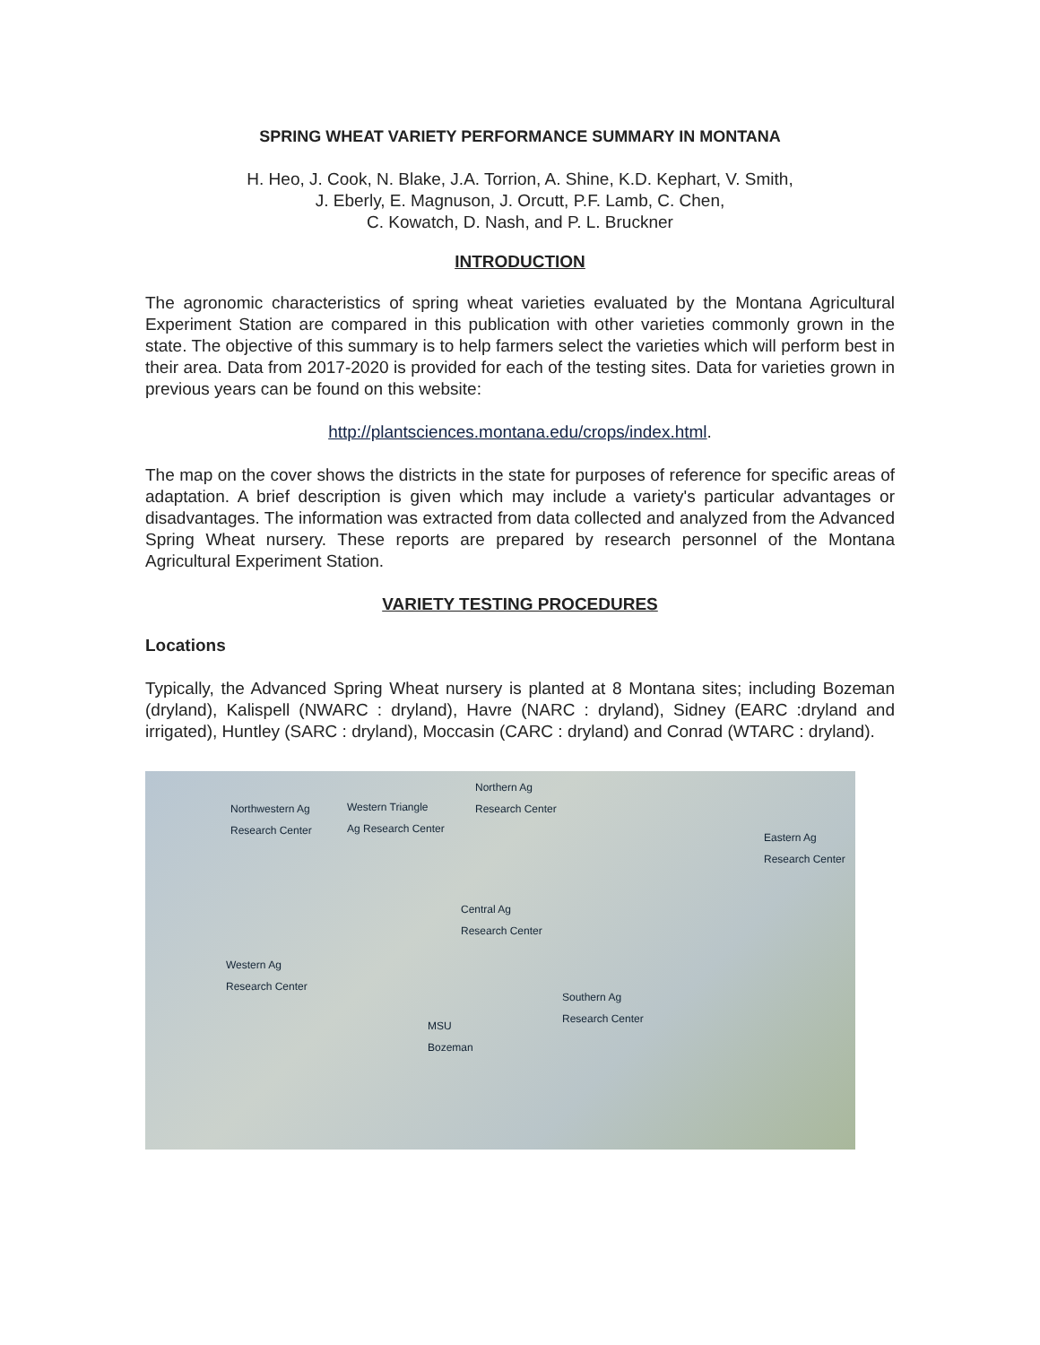SPRING WHEAT VARIETY PERFORMANCE SUMMARY IN MONTANA
H. Heo, J. Cook, N. Blake, J.A. Torrion, A. Shine, K.D. Kephart, V. Smith,
J. Eberly, E. Magnuson, J. Orcutt, P.F. Lamb, C. Chen,
C. Kowatch, D. Nash, and P. L. Bruckner
INTRODUCTION
The agronomic characteristics of spring wheat varieties evaluated by the Montana Agricultural Experiment Station are compared in this publication with other varieties commonly grown in the state. The objective of this summary is to help farmers select the varieties which will perform best in their area. Data from 2017-2020 is provided for each of the testing sites. Data for varieties grown in previous years can be found on this website:
http://plantsciences.montana.edu/crops/index.html.
The map on the cover shows the districts in the state for purposes of reference for specific areas of adaptation. A brief description is given which may include a variety's particular advantages or disadvantages. The information was extracted from data collected and analyzed from the Advanced Spring Wheat nursery. These reports are prepared by research personnel of the Montana Agricultural Experiment Station.
VARIETY TESTING PROCEDURES
Locations
Typically, the Advanced Spring Wheat nursery is planted at 8 Montana sites; including Bozeman (dryland), Kalispell (NWARC : dryland), Havre (NARC : dryland), Sidney (EARC :dryland and irrigated), Huntley (SARC : dryland), Moccasin (CARC : dryland) and Conrad (WTARC : dryland).
Northwestern Ag
Research Center
Western Triangle
Ag Research Center
Northern Ag
Research Center
Eastern Ag
Research Center
Central Ag
Research Center
Western Ag
Research Center
Southern Ag
Research Center
MSU
Bozeman